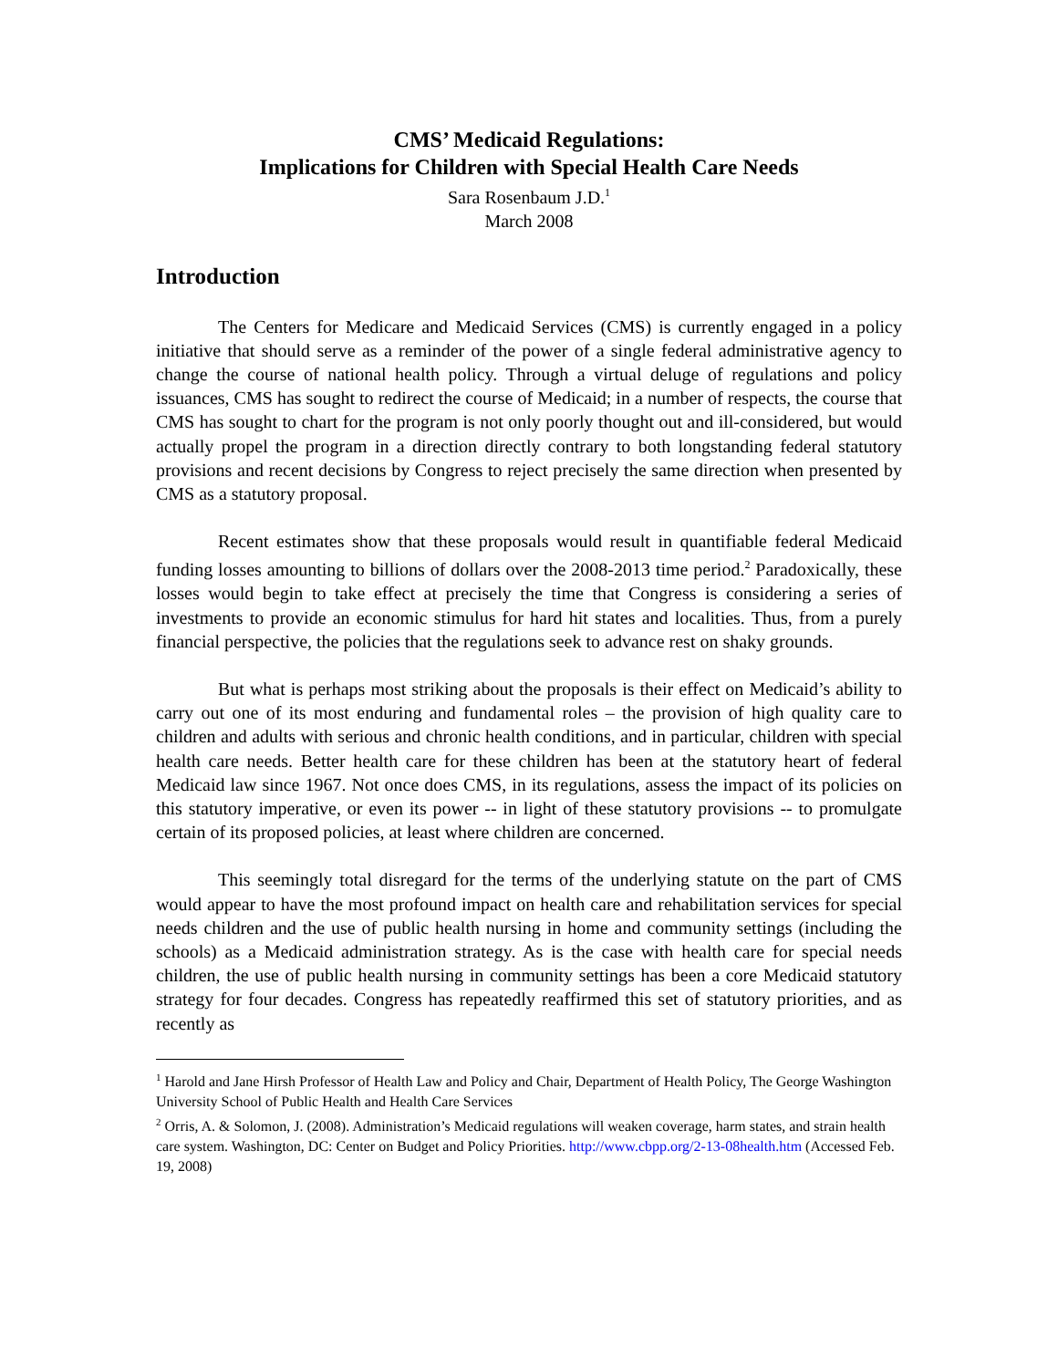CMS’ Medicaid Regulations:
Implications for Children with Special Health Care Needs
Sara Rosenbaum J.D.<sup>1</sup>
March 2008
Introduction
The Centers for Medicare and Medicaid Services (CMS) is currently engaged in a policy initiative that should serve as a reminder of the power of a single federal administrative agency to change the course of national health policy. Through a virtual deluge of regulations and policy issuances, CMS has sought to redirect the course of Medicaid; in a number of respects, the course that CMS has sought to chart for the program is not only poorly thought out and ill-considered, but would actually propel the program in a direction directly contrary to both longstanding federal statutory provisions and recent decisions by Congress to reject precisely the same direction when presented by CMS as a statutory proposal.
Recent estimates show that these proposals would result in quantifiable federal Medicaid funding losses amounting to billions of dollars over the 2008-2013 time period.<sup>2</sup> Paradoxically, these losses would begin to take effect at precisely the time that Congress is considering a series of investments to provide an economic stimulus for hard hit states and localities. Thus, from a purely financial perspective, the policies that the regulations seek to advance rest on shaky grounds.
But what is perhaps most striking about the proposals is their effect on Medicaid’s ability to carry out one of its most enduring and fundamental roles – the provision of high quality care to children and adults with serious and chronic health conditions, and in particular, children with special health care needs. Better health care for these children has been at the statutory heart of federal Medicaid law since 1967. Not once does CMS, in its regulations, assess the impact of its policies on this statutory imperative, or even its power -- in light of these statutory provisions -- to promulgate certain of its proposed policies, at least where children are concerned.
This seemingly total disregard for the terms of the underlying statute on the part of CMS would appear to have the most profound impact on health care and rehabilitation services for special needs children and the use of public health nursing in home and community settings (including the schools) as a Medicaid administration strategy. As is the case with health care for special needs children, the use of public health nursing in community settings has been a core Medicaid statutory strategy for four decades. Congress has repeatedly reaffirmed this set of statutory priorities, and as recently as
<sup>1</sup> Harold and Jane Hirsh Professor of Health Law and Policy and Chair, Department of Health Policy, The George Washington University School of Public Health and Health Care Services
<sup>2</sup> Orris, A. & Solomon, J. (2008). Administration’s Medicaid regulations will weaken coverage, harm states, and strain health care system. Washington, DC: Center on Budget and Policy Priorities. http://www.cbpp.org/2-13-08health.htm (Accessed Feb. 19, 2008)